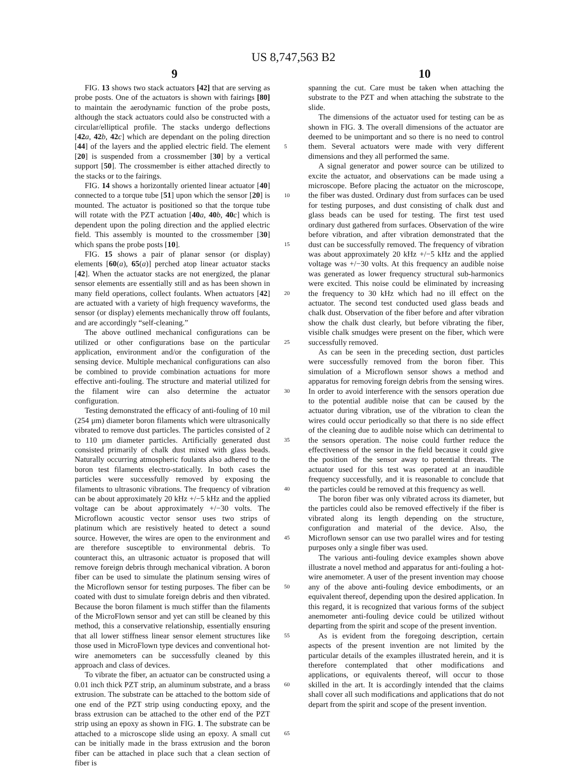US 8,747,563 B2
9 10
FIG. 13 shows two stack actuators [42] that are serving as probe posts. One of the actuators is shown with fairings [80] to maintain the aerodynamic function of the probe posts, although the stack actuators could also be constructed with a circular/elliptical profile. The stacks undergo deflections [42 a, 42 b, 42 c] which are dependant on the poling direction [44] of the layers and the applied electric field. The element [20] is suspended from a crossmember [30] by a vertical support [50]. The crossmember is either attached directly to the stacks or to the fairings.
FIG. 14 shows a horizontally oriented linear actuator [40] connected to a torque tube [51] upon which the sensor [20] is mounted. The actuator is positioned so that the torque tube will rotate with the PZT actuation [40 a, 40 b, 40 c] which is dependent upon the poling direction and the applied electric field. This assembly is mounted to the crossmember [30] which spans the probe posts [10].
FIG. 15 shows a pair of planar sensor (or display) elements [60(a), 65(a)] perched atop linear actuator stacks [42]. When the actuator stacks are not energized, the planar sensor elements are essentially still and as has been shown in many field operations, collect foulants. When actuators [42] are actuated with a variety of high frequency waveforms, the sensor (or display) elements mechanically throw off foulants, and are accordingly “self-cleaning.”
The above outlined mechanical configurations can be utilized or other configurations base on the particular application, environment and/or the configuration of the sensing device. Multiple mechanical configurations can also be combined to provide combination actuations for more effective anti-fouling. The structure and material utilized for the filament wire can also determine the actuator configuration.
Testing demonstrated the efficacy of anti-fouling of 10 mil (254 μm) diameter boron filaments which were ultrasonically vibrated to remove dust particles. The particles consisted of 2 to 110 μm diameter particles. Artificially generated dust consisted primarily of chalk dust mixed with glass beads. Naturally occurring atmospheric foulants also adhered to the boron test filaments electro-statically. In both cases the particles were successfully removed by exposing the filaments to ultrasonic vibrations. The frequency of vibration can be about approximately 20 kHz +/−5 kHz and the applied voltage can be about approximately +/−30 volts. The Microflown acoustic vector sensor uses two strips of platinum which are resistively heated to detect a sound source. However, the wires are open to the environment and are therefore susceptible to environmental debris. To counteract this, an ultrasonic actuator is proposed that will remove foreign debris through mechanical vibration. A boron fiber can be used to simulate the platinum sensing wires of the Microflown sensor for testing purposes. The fiber can be coated with dust to simulate foreign debris and then vibrated. Because the boron filament is much stiffer than the filaments of the MicroFlown sensor and yet can still be cleaned by this method, this a conservative relationship, essentially ensuring that all lower stiffness linear sensor element structures like those used in MicroFlown type devices and conventional hot-wire anemometers can be successfully cleaned by this approach and class of devices.
To vibrate the fiber, an actuator can be constructed using a 0.01 inch thick PZT strip, an aluminum substrate, and a brass extrusion. The substrate can be attached to the bottom side of one end of the PZT strip using conducting epoxy, and the brass extrusion can be attached to the other end of the PZT strip using an epoxy as shown in FIG. 1. The substrate can be attached to a microscope slide using an epoxy. A small cut can be initially made in the brass extrusion and the boron fiber can be attached in place such that a clean section of fiber is
5
10
15
20
25
30
35
40
45
50
55
60
65
spanning the cut. Care must be taken when attaching the substrate to the PZT and when attaching the substrate to the slide.
The dimensions of the actuator used for testing can be as shown in FIG. 3. The overall dimensions of the actuator are deemed to be unimportant and so there is no need to control them. Several actuators were made with very different dimensions and they all performed the same.
A signal generator and power source can be utilized to excite the actuator, and observations can be made using a microscope. Before placing the actuator on the microscope, the fiber was dusted. Ordinary dust from surfaces can be used for testing purposes, and dust consisting of chalk dust and glass beads can be used for testing. The first test used ordinary dust gathered from surfaces. Observation of the wire before vibration, and after vibration demonstrated that the dust can be successfully removed. The frequency of vibration was about approximately 20 kHz +/−5 kHz and the applied voltage was +/−30 volts. At this frequency an audible noise was generated as lower frequency structural sub-harmonics were excited. This noise could be eliminated by increasing the frequency to 30 kHz which had no ill effect on the actuator. The second test conducted used glass beads and chalk dust. Observation of the fiber before and after vibration show the chalk dust clearly, but before vibrating the fiber, visible chalk smudges were present on the fiber, which were successfully removed.
As can be seen in the preceding section, dust particles were successfully removed from the boron fiber. This simulation of a Microflown sensor shows a method and apparatus for removing foreign debris from the sensing wires. In order to avoid interference with the sensors operation due to the potential audible noise that can be caused by the actuator during vibration, use of the vibration to clean the wires could occur periodically so that there is no side effect of the cleaning due to audible noise which can detrimental to the sensors operation. The noise could further reduce the effectiveness of the sensor in the field because it could give the position of the sensor away to potential threats. The actuator used for this test was operated at an inaudible frequency successfully, and it is reasonable to conclude that the particles could be removed at this frequency as well.
The boron fiber was only vibrated across its diameter, but the particles could also be removed effectively if the fiber is vibrated along its length depending on the structure, configuration and material of the device. Also, the Microflown sensor can use two parallel wires and for testing purposes only a single fiber was used.
The various anti-fouling device examples shown above illustrate a novel method and apparatus for anti-fouling a hot-wire anemometer. A user of the present invention may choose any of the above anti-fouling device embodiments, or an equivalent thereof, depending upon the desired application. In this regard, it is recognized that various forms of the subject anemometer anti-fouling device could be utilized without departing from the spirit and scope of the present invention.
As is evident from the foregoing description, certain aspects of the present invention are not limited by the particular details of the examples illustrated herein, and it is therefore contemplated that other modifications and applications, or equivalents thereof, will occur to those skilled in the art. It is accordingly intended that the claims shall cover all such modifications and applications that do not depart from the spirit and scope of the present invention.